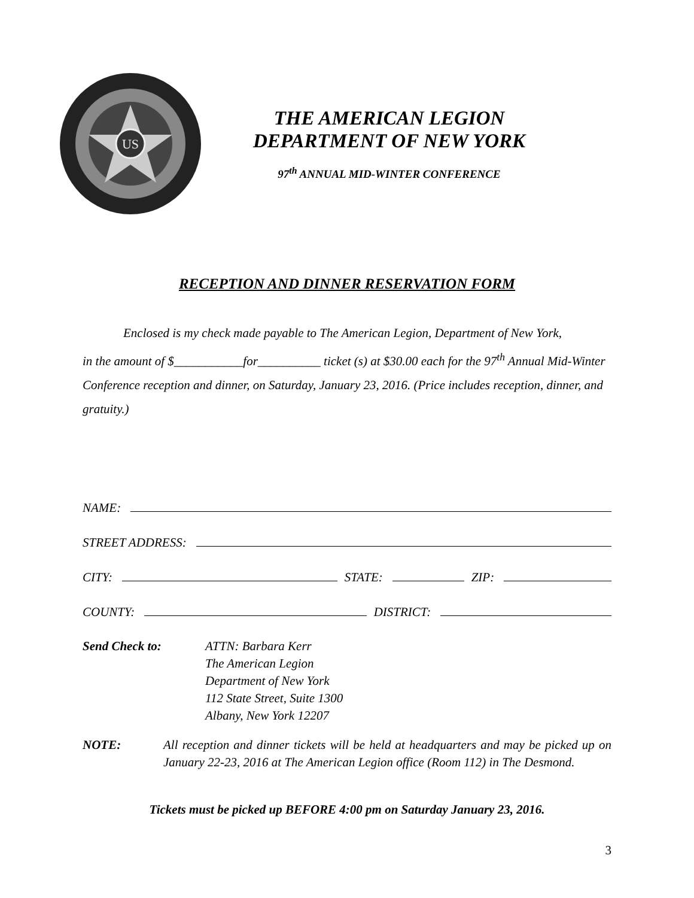US
THE AMERICAN LEGION
DEPARTMENT OF NEW YORK
97<sup>th</sup> ANNUAL MID-WINTER CONFERENCE
RECEPTION AND DINNER RESERVATION FORM
Enclosed is my check made payable to The American Legion, Department of New York,
in the amount of $___________for__________ ticket (s) at $30.00 each for the 97<sup>th</sup> Annual Mid-Winter Conference reception and dinner, on Saturday, January 23, 2016. (Price includes reception, dinner, and gratuity.)
NAME:
STREET ADDRESS:
CITY: STATE: ZIP:
COUNTY: DISTRICT:
Send Check to: ATTN: Barbara Kerr
The American Legion
Department of New York
112 State Street, Suite 1300
Albany, New York 12207
NOTE: All reception and dinner tickets will be held at headquarters and may be picked up on January 22-23, 2016 at The American Legion office (Room 112) in The Desmond.
Tickets must be picked up BEFORE 4:00 pm on Saturday January 23, 2016.
3